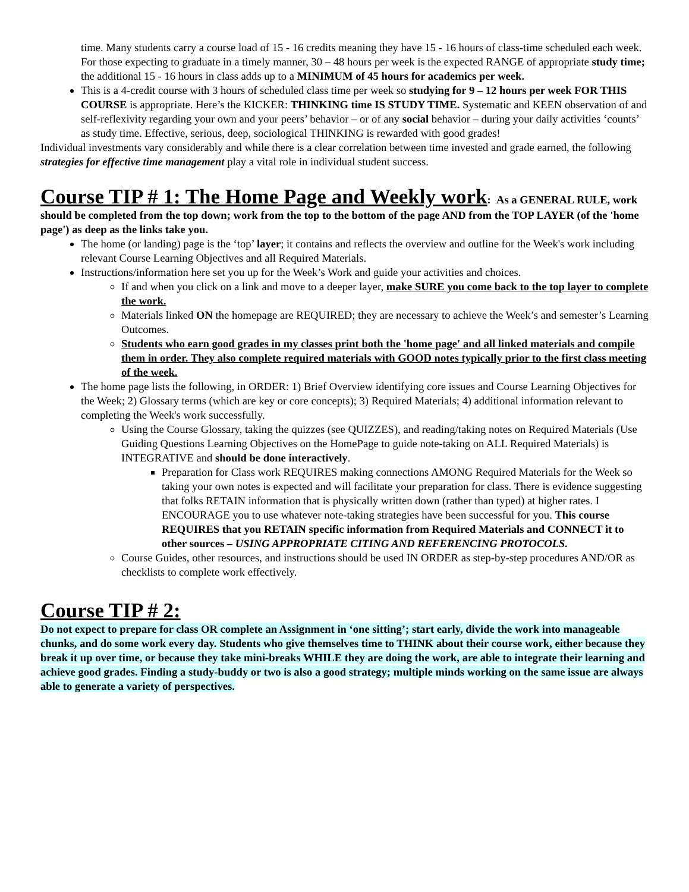time. Many students carry a course load of 15 - 16 credits meaning they have 15 - 16 hours of class-time scheduled each week. For those expecting to graduate in a timely manner, 30 – 48 hours per week is the expected RANGE of appropriate study time; the additional 15 - 16 hours in class adds up to a MINIMUM of 45 hours for academics per week.
This is a 4-credit course with 3 hours of scheduled class time per week so studying for 9 – 12 hours per week FOR THIS COURSE is appropriate. Here’s the KICKER: THINKING time IS STUDY TIME. Systematic and KEEN observation of and self-reflexivity regarding your own and your peers’ behavior – or of any social behavior – during your daily activities ‘counts’ as study time. Effective, serious, deep, sociological THINKING is rewarded with good grades!
Individual investments vary considerably and while there is a clear correlation between time invested and grade earned, the following strategies for effective time management play a vital role in individual student success.
Course TIP # 1: The Home Page and Weekly work
: As a GENERAL RULE, work should be completed from the top down; work from the top to the bottom of the page AND from the TOP LAYER (of the 'home page') as deep as the links take you.
The home (or landing) page is the ‘top’ layer; it contains and reflects the overview and outline for the Week's work including relevant Course Learning Objectives and all Required Materials.
Instructions/information here set you up for the Week’s Work and guide your activities and choices.
If and when you click on a link and move to a deeper layer, make SURE you come back to the top layer to complete the work.
Materials linked ON the homepage are REQUIRED; they are necessary to achieve the Week’s and semester’s Learning Outcomes.
Students who earn good grades in my classes print both the 'home page' and all linked materials and compile them in order. They also complete required materials with GOOD notes typically prior to the first class meeting of the week.
The home page lists the following, in ORDER: 1) Brief Overview identifying core issues and Course Learning Objectives for the Week; 2) Glossary terms (which are key or core concepts); 3) Required Materials; 4) additional information relevant to completing the Week's work successfully.
Using the Course Glossary, taking the quizzes (see QUIZZES), and reading/taking notes on Required Materials (Use Guiding Questions Learning Objectives on the HomePage to guide note-taking on ALL Required Materials) is INTEGRATIVE and should be done interactively.
Preparation for Class work REQUIRES making connections AMONG Required Materials for the Week so taking your own notes is expected and will facilitate your preparation for class. There is evidence suggesting that folks RETAIN information that is physically written down (rather than typed) at higher rates. I ENCOURAGE you to use whatever note-taking strategies have been successful for you. This course REQUIRES that you RETAIN specific information from Required Materials and CONNECT it to other sources – USING APPROPRIATE CITING AND REFERENCING PROTOCOLS.
Course Guides, other resources, and instructions should be used IN ORDER as step-by-step procedures AND/OR as checklists to complete work effectively.
Course TIP # 2:
Do not expect to prepare for class OR complete an Assignment in ‘one sitting’; start early, divide the work into manageable chunks, and do some work every day. Students who give themselves time to THINK about their course work, either because they break it up over time, or because they take mini-breaks WHILE they are doing the work, are able to integrate their learning and achieve good grades. Finding a study-buddy or two is also a good strategy; multiple minds working on the same issue are always able to generate a variety of perspectives.